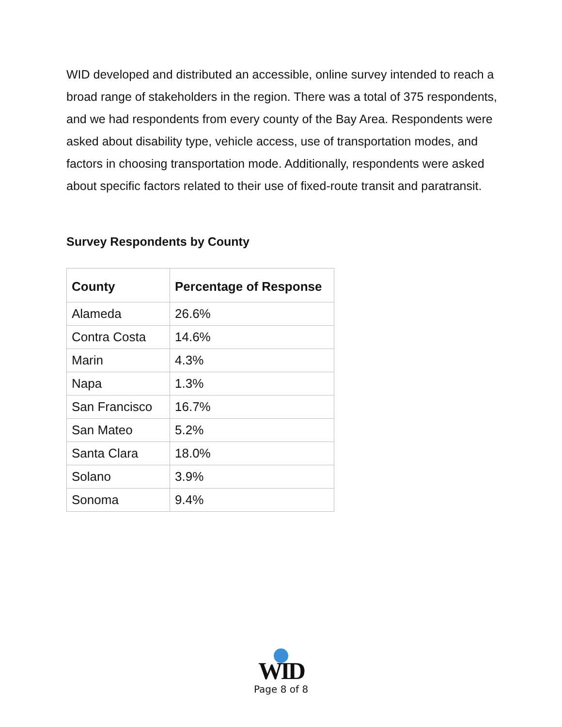WID developed and distributed an accessible, online survey intended to reach a broad range of stakeholders in the region. There was a total of 375 respondents, and we had respondents from every county of the Bay Area. Respondents were asked about disability type, vehicle access, use of transportation modes, and factors in choosing transportation mode. Additionally, respondents were asked about specific factors related to their use of fixed-route transit and paratransit.
Survey Respondents by County
| County | Percentage of Response |
| --- | --- |
| Alameda | 26.6% |
| Contra Costa | 14.6% |
| Marin | 4.3% |
| Napa | 1.3% |
| San Francisco | 16.7% |
| San Mateo | 5.2% |
| Santa Clara | 18.0% |
| Solano | 3.9% |
| Sonoma | 9.4% |
WID
Page 8 of 8